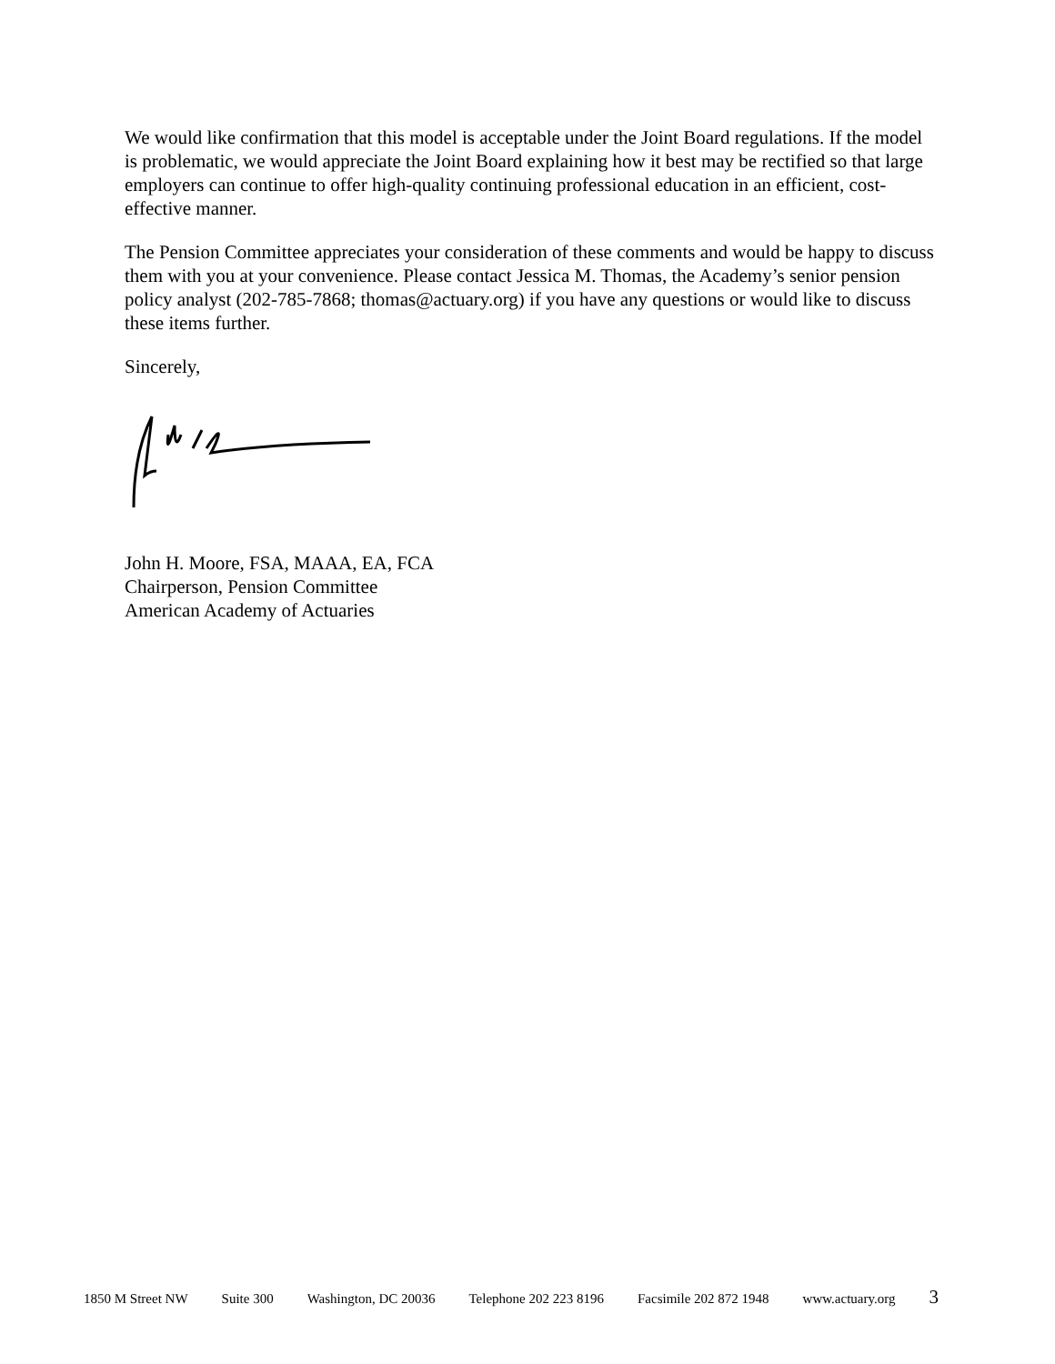We would like confirmation that this model is acceptable under the Joint Board regulations. If the model is problematic, we would appreciate the Joint Board explaining how it best may be rectified so that large employers can continue to offer high-quality continuing professional education in an efficient, cost-effective manner.
The Pension Committee appreciates your consideration of these comments and would be happy to discuss them with you at your convenience. Please contact Jessica M. Thomas, the Academy’s senior pension policy analyst (202-785-7868; thomas@actuary.org) if you have any questions or would like to discuss these items further.
Sincerely,
John H. Moore, FSA, MAAA, EA, FCA
Chairperson, Pension Committee
American Academy of Actuaries
1850 M Street NW Suite 300 Washington, DC 20036 Telephone 202 223 8196 Facsimile 202 872 1948 www.actuary.org 3